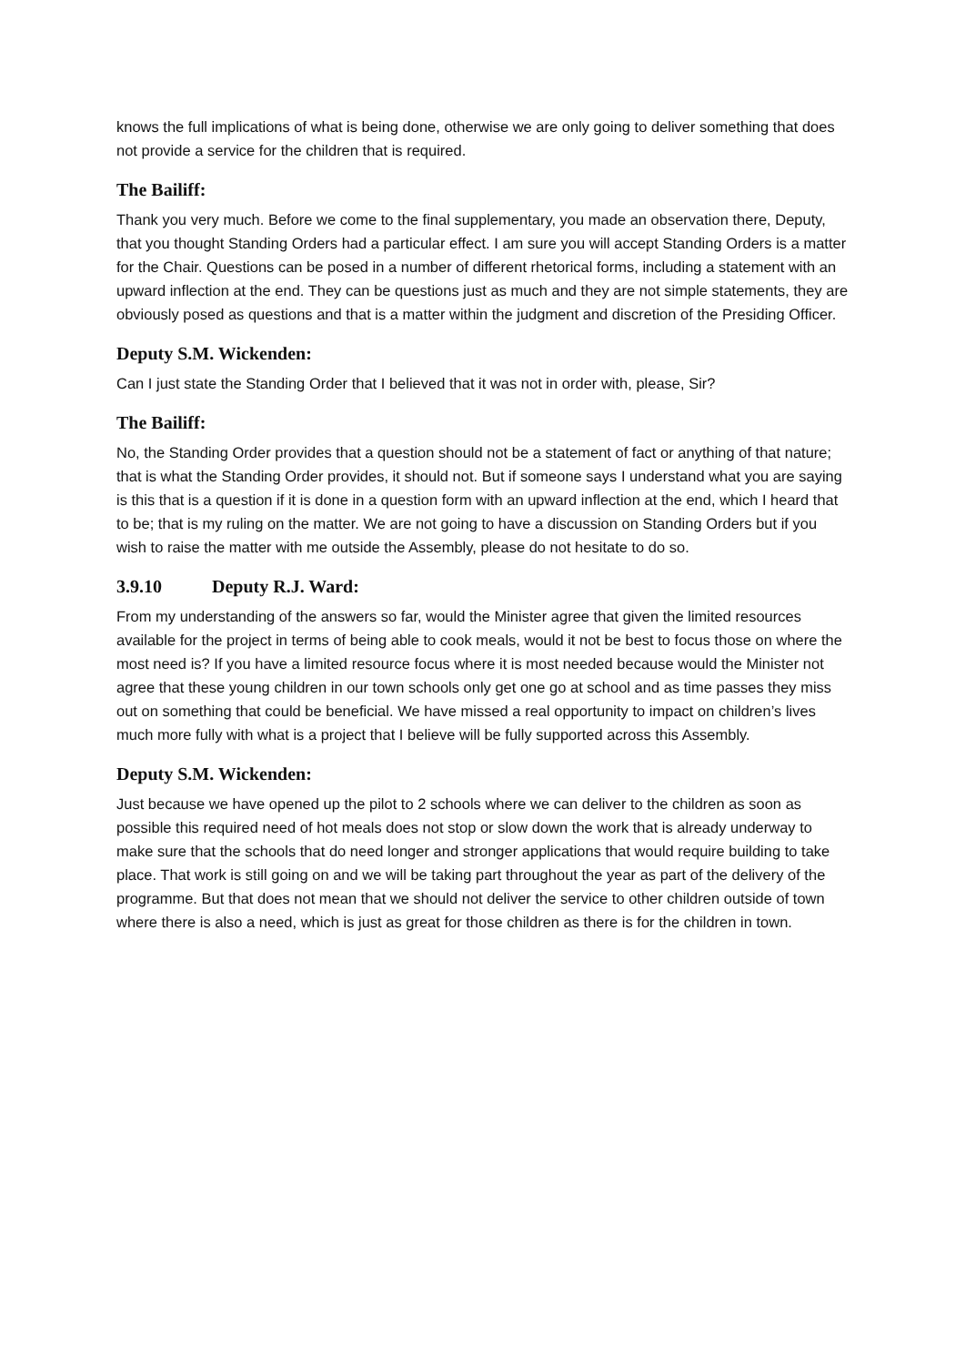knows the full implications of what is being done, otherwise we are only going to deliver something that does not provide a service for the children that is required.
The Bailiff:
Thank you very much. Before we come to the final supplementary, you made an observation there, Deputy, that you thought Standing Orders had a particular effect. I am sure you will accept Standing Orders is a matter for the Chair. Questions can be posed in a number of different rhetorical forms, including a statement with an upward inflection at the end. They can be questions just as much and they are not simple statements, they are obviously posed as questions and that is a matter within the judgment and discretion of the Presiding Officer.
Deputy S.M. Wickenden:
Can I just state the Standing Order that I believed that it was not in order with, please, Sir?
The Bailiff:
No, the Standing Order provides that a question should not be a statement of fact or anything of that nature; that is what the Standing Order provides, it should not. But if someone says I understand what you are saying is this that is a question if it is done in a question form with an upward inflection at the end, which I heard that to be; that is my ruling on the matter. We are not going to have a discussion on Standing Orders but if you wish to raise the matter with me outside the Assembly, please do not hesitate to do so.
3.9.10 Deputy R.J. Ward:
From my understanding of the answers so far, would the Minister agree that given the limited resources available for the project in terms of being able to cook meals, would it not be best to focus those on where the most need is? If you have a limited resource focus where it is most needed because would the Minister not agree that these young children in our town schools only get one go at school and as time passes they miss out on something that could be beneficial. We have missed a real opportunity to impact on children’s lives much more fully with what is a project that I believe will be fully supported across this Assembly.
Deputy S.M. Wickenden:
Just because we have opened up the pilot to 2 schools where we can deliver to the children as soon as possible this required need of hot meals does not stop or slow down the work that is already underway to make sure that the schools that do need longer and stronger applications that would require building to take place. That work is still going on and we will be taking part throughout the year as part of the delivery of the programme. But that does not mean that we should not deliver the service to other children outside of town where there is also a need, which is just as great for those children as there is for the children in town.